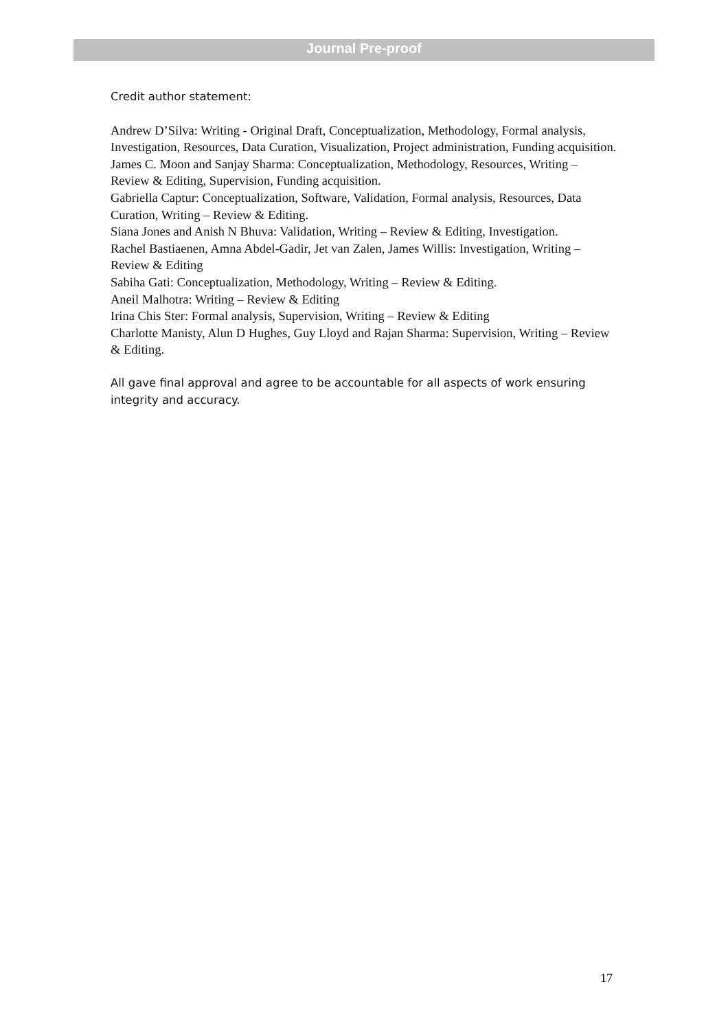Journal Pre-proof
Credit author statement:
Andrew D’Silva: Writing - Original Draft, Conceptualization, Methodology, Formal analysis, Investigation, Resources, Data Curation, Visualization, Project administration, Funding acquisition.
James C. Moon and Sanjay Sharma: Conceptualization, Methodology, Resources, Writing – Review & Editing, Supervision, Funding acquisition.
Gabriella Captur: Conceptualization, Software, Validation, Formal analysis, Resources, Data Curation, Writing – Review & Editing.
Siana Jones and Anish N Bhuva: Validation, Writing – Review & Editing, Investigation.
Rachel Bastiaenen, Amna Abdel-Gadir, Jet van Zalen, James Willis: Investigation, Writing – Review & Editing
Sabiha Gati: Conceptualization, Methodology, Writing – Review & Editing.
Aneil Malhotra: Writing – Review & Editing
Irina Chis Ster: Formal analysis, Supervision, Writing – Review & Editing
Charlotte Manisty, Alun D Hughes, Guy Lloyd and Rajan Sharma: Supervision, Writing – Review & Editing.
All gave final approval and agree to be accountable for all aspects of work ensuring integrity and accuracy.
17